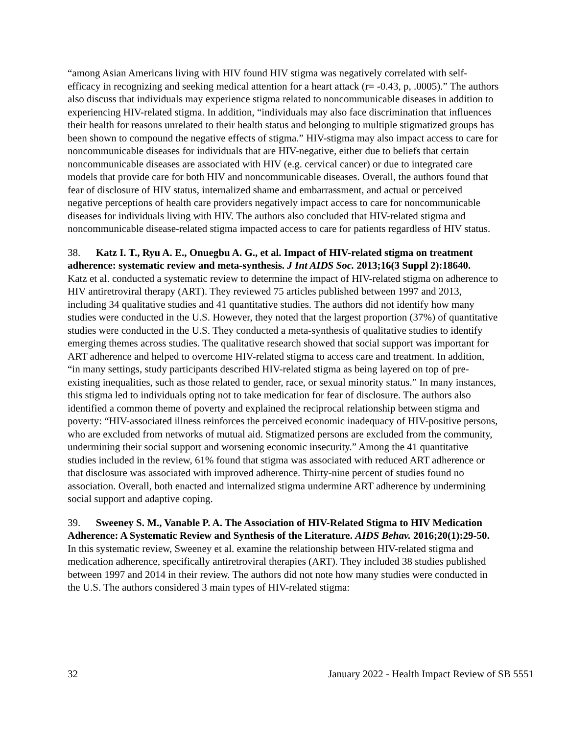“among Asian Americans living with HIV found HIV stigma was negatively correlated with self-efficacy in recognizing and seeking medical attention for a heart attack (r= -0.43, p, .0005).” The authors also discuss that individuals may experience stigma related to noncommunicable diseases in addition to experiencing HIV-related stigma. In addition, “individuals may also face discrimination that influences their health for reasons unrelated to their health status and belonging to multiple stigmatized groups has been shown to compound the negative effects of stigma.” HIV-stigma may also impact access to care for noncommunicable diseases for individuals that are HIV-negative, either due to beliefs that certain noncommunicable diseases are associated with HIV (e.g. cervical cancer) or due to integrated care models that provide care for both HIV and noncommunicable diseases. Overall, the authors found that fear of disclosure of HIV status, internalized shame and embarrassment, and actual or perceived negative perceptions of health care providers negatively impact access to care for noncommunicable diseases for individuals living with HIV. The authors also concluded that HIV-related stigma and noncommunicable disease-related stigma impacted access to care for patients regardless of HIV status.
38. Katz I. T., Ryu A. E., Onuegbu A. G., et al. Impact of HIV-related stigma on treatment adherence: systematic review and meta-synthesis. J Int AIDS Soc. 2013;16(3 Suppl 2):18640.
Katz et al. conducted a systematic review to determine the impact of HIV-related stigma on adherence to HIV antiretroviral therapy (ART). They reviewed 75 articles published between 1997 and 2013, including 34 qualitative studies and 41 quantitative studies. The authors did not identify how many studies were conducted in the U.S. However, they noted that the largest proportion (37%) of quantitative studies were conducted in the U.S. They conducted a meta-synthesis of qualitative studies to identify emerging themes across studies. The qualitative research showed that social support was important for ART adherence and helped to overcome HIV-related stigma to access care and treatment. In addition, “in many settings, study participants described HIV-related stigma as being layered on top of pre-existing inequalities, such as those related to gender, race, or sexual minority status.” In many instances, this stigma led to individuals opting not to take medication for fear of disclosure. The authors also identified a common theme of poverty and explained the reciprocal relationship between stigma and poverty: “HIV-associated illness reinforces the perceived economic inadequacy of HIV-positive persons, who are excluded from networks of mutual aid. Stigmatized persons are excluded from the community, undermining their social support and worsening economic insecurity.” Among the 41 quantitative studies included in the review, 61% found that stigma was associated with reduced ART adherence or that disclosure was associated with improved adherence. Thirty-nine percent of studies found no association. Overall, both enacted and internalized stigma undermine ART adherence by undermining social support and adaptive coping.
39. Sweeney S. M., Vanable P. A. The Association of HIV-Related Stigma to HIV Medication Adherence: A Systematic Review and Synthesis of the Literature. AIDS Behav. 2016;20(1):29-50.
In this systematic review, Sweeney et al. examine the relationship between HIV-related stigma and medication adherence, specifically antiretroviral therapies (ART). They included 38 studies published between 1997 and 2014 in their review. The authors did not note how many studies were conducted in the U.S. The authors considered 3 main types of HIV-related stigma:
32 January 2022 - Health Impact Review of SB 5551